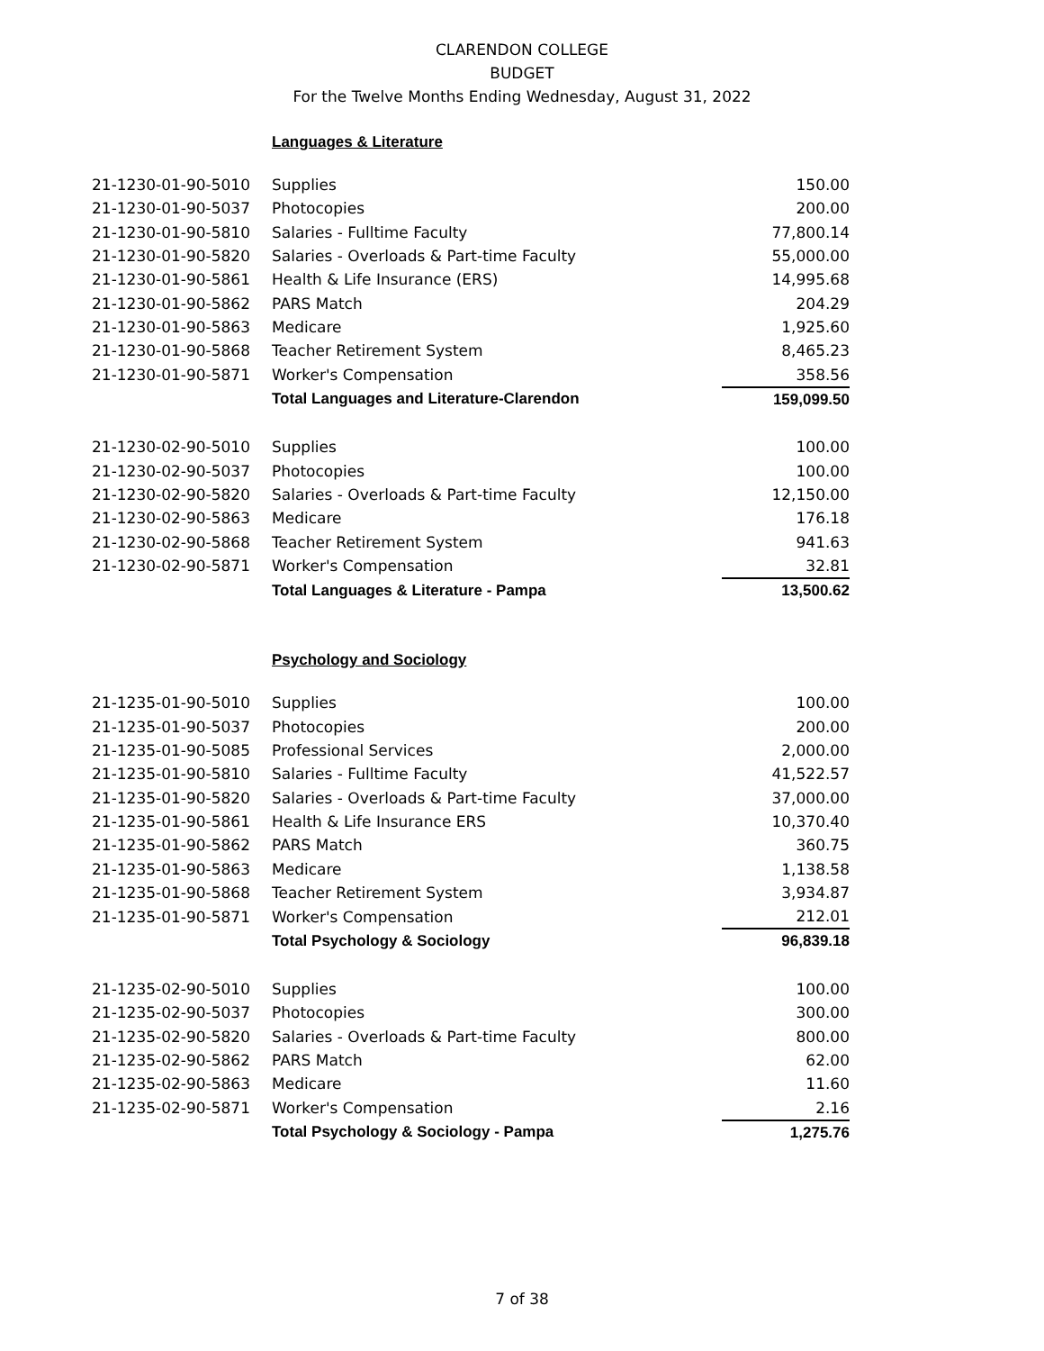CLARENDON COLLEGE
BUDGET
For the Twelve Months Ending Wednesday, August 31, 2022
Languages & Literature
| 21-1230-01-90-5010 | Supplies | 150.00 |
| 21-1230-01-90-5037 | Photocopies | 200.00 |
| 21-1230-01-90-5810 | Salaries - Fulltime Faculty | 77,800.14 |
| 21-1230-01-90-5820 | Salaries - Overloads & Part-time Faculty | 55,000.00 |
| 21-1230-01-90-5861 | Health & Life Insurance (ERS) | 14,995.68 |
| 21-1230-01-90-5862 | PARS Match | 204.29 |
| 21-1230-01-90-5863 | Medicare | 1,925.60 |
| 21-1230-01-90-5868 | Teacher Retirement System | 8,465.23 |
| 21-1230-01-90-5871 | Worker's Compensation | 358.56 |
| | Total Languages and Literature-Clarendon | 159,099.50 |
| 21-1230-02-90-5010 | Supplies | 100.00 |
| 21-1230-02-90-5037 | Photocopies | 100.00 |
| 21-1230-02-90-5820 | Salaries - Overloads & Part-time Faculty | 12,150.00 |
| 21-1230-02-90-5863 | Medicare | 176.18 |
| 21-1230-02-90-5868 | Teacher Retirement System | 941.63 |
| 21-1230-02-90-5871 | Worker's Compensation | 32.81 |
| | Total Languages & Literature - Pampa | 13,500.62 |
Psychology and Sociology
| 21-1235-01-90-5010 | Supplies | 100.00 |
| 21-1235-01-90-5037 | Photocopies | 200.00 |
| 21-1235-01-90-5085 | Professional Services | 2,000.00 |
| 21-1235-01-90-5810 | Salaries - Fulltime Faculty | 41,522.57 |
| 21-1235-01-90-5820 | Salaries - Overloads & Part-time Faculty | 37,000.00 |
| 21-1235-01-90-5861 | Health & Life Insurance ERS | 10,370.40 |
| 21-1235-01-90-5862 | PARS Match | 360.75 |
| 21-1235-01-90-5863 | Medicare | 1,138.58 |
| 21-1235-01-90-5868 | Teacher Retirement System | 3,934.87 |
| 21-1235-01-90-5871 | Worker's Compensation | 212.01 |
| | Total Psychology & Sociology | 96,839.18 |
| 21-1235-02-90-5010 | Supplies | 100.00 |
| 21-1235-02-90-5037 | Photocopies | 300.00 |
| 21-1235-02-90-5820 | Salaries - Overloads & Part-time Faculty | 800.00 |
| 21-1235-02-90-5862 | PARS Match | 62.00 |
| 21-1235-02-90-5863 | Medicare | 11.60 |
| 21-1235-02-90-5871 | Worker's Compensation | 2.16 |
| | Total Psychology & Sociology - Pampa | 1,275.76 |
7 of 38